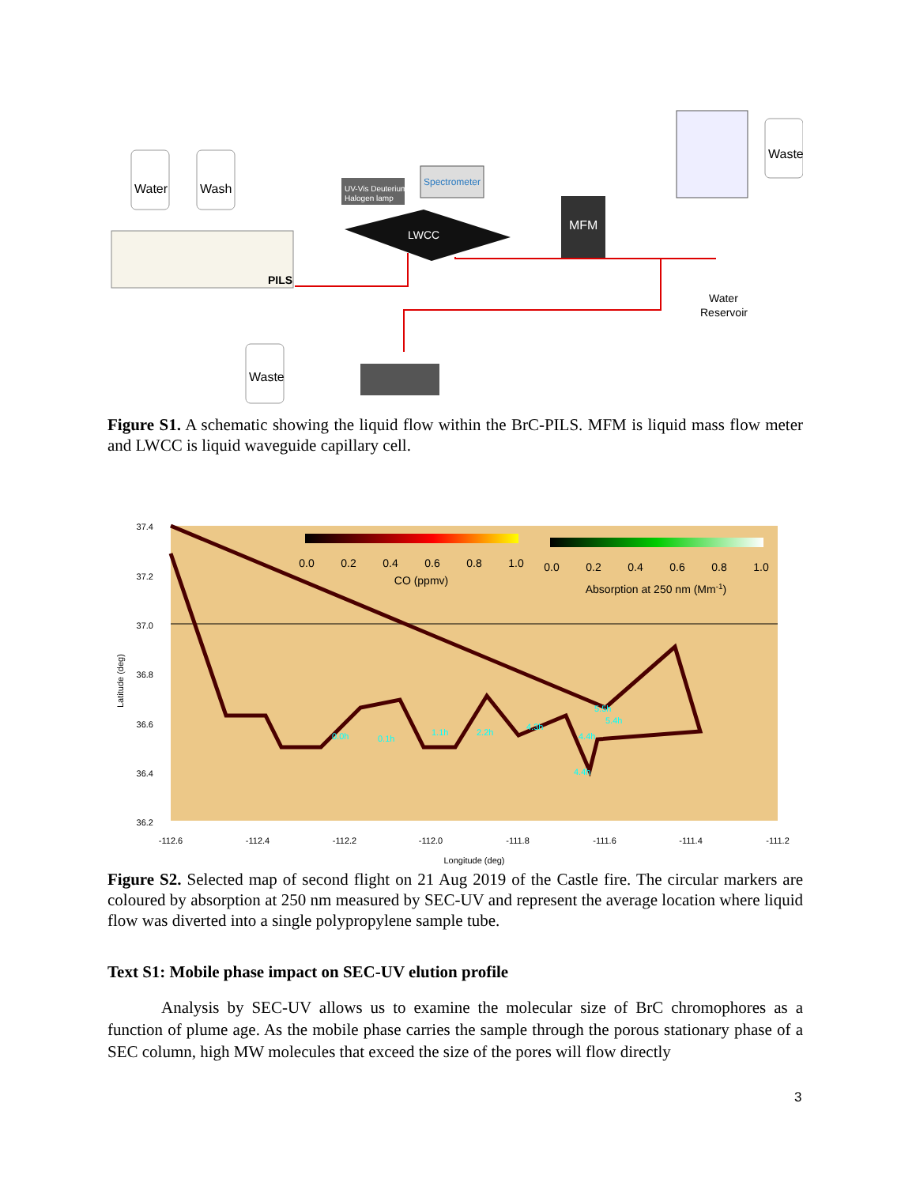Water
Wash
Waste
Waste
PILS
UV-Vis Deuterium-
Halogen lamp
Spectrometer
LWCC
MFM
Water
Reservoir
Figure S1. A schematic showing the liquid flow within the BrC-PILS. MFM is liquid mass flow meter and LWCC is liquid waveguide capillary cell.
37.4
37.2
37.0
36.8
36.6
36.4
36.2
Latitude (deg)
-112.6
-112.4
-112.2
-112.0
-111.8
-111.6
-111.4
-111.2
Longitude (deg)
0.0
0.2
0.4
0.6
0.8
1.0
CO (ppmv)
0.0
0.2
0.4
0.6
0.8
1.0
Absorption at 250 nm (Mm-1)
0.0h
0.1h
1.1h
2.2h
4.3h
4.4h
4.4h
5.5h
5.4h
Figure S2. Selected map of second flight on 21 Aug 2019 of the Castle fire. The circular markers are coloured by absorption at 250 nm measured by SEC-UV and represent the average location where liquid flow was diverted into a single polypropylene sample tube.
Text S1: Mobile phase impact on SEC-UV elution profile
Analysis by SEC-UV allows us to examine the molecular size of BrC chromophores as a function of plume age. As the mobile phase carries the sample through the porous stationary phase of a SEC column, high MW molecules that exceed the size of the pores will flow directly
3